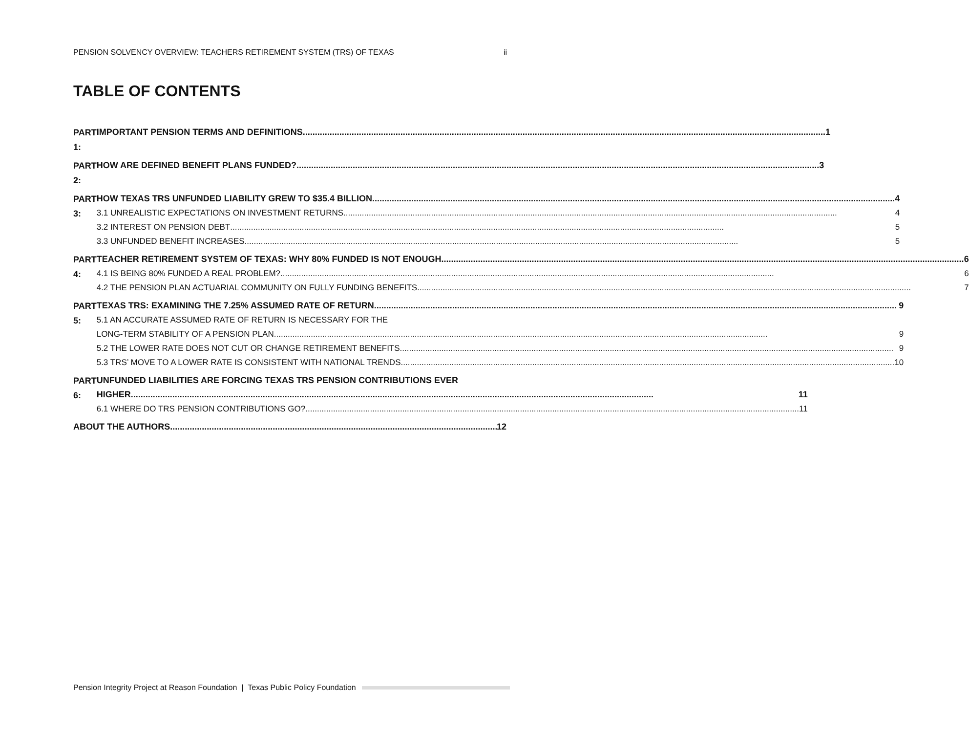PENSION SOLVENCY OVERVIEW: TEACHERS RETIREMENT SYSTEM (TRS) OF TEXAS ii
TABLE OF CONTENTS
PART 1:
IMPORTANT PENSION TERMS AND DEFINITIONS 1
PART 2:
HOW ARE DEFINED BENEFIT PLANS FUNDED? 3
PART 3:
HOW TEXAS TRS UNFUNDED LIABILITY GREW TO $35.4 BILLION 4
3.1 UNREALISTIC EXPECTATIONS ON INVESTMENT RETURNS 4
3.2 INTEREST ON PENSION DEBT 5
3.3 UNFUNDED BENEFIT INCREASES 5
PART 4:
TEACHER RETIREMENT SYSTEM OF TEXAS: WHY 80% FUNDED IS NOT ENOUGH 6
4.1 IS BEING 80% FUNDED A REAL PROBLEM? 6
4.2 THE PENSION PLAN ACTUARIAL COMMUNITY ON FULLY FUNDING BENEFITS 7
PART 5:
TEXAS TRS: EXAMINING THE 7.25% ASSUMED RATE OF RETURN 9
5.1 AN ACCURATE ASSUMED RATE OF RETURN IS NECESSARY FOR THE
LONG-TERM STABILITY OF A PENSION PLAN 9
5.2 THE LOWER RATE DOES NOT CUT OR CHANGE RETIREMENT BENEFITS 9
5.3 TRS’ MOVE TO A LOWER RATE IS CONSISTENT WITH NATIONAL TRENDS 10
PART 6:
UNFUNDED LIABILITIES ARE FORCING TEXAS TRS PENSION CONTRIBUTIONS EVER
HIGHER 11
6.1 WHERE DO TRS PENSION CONTRIBUTIONS GO? 11
ABOUT THE AUTHORS 12
Pension Integrity Project at Reason Foundation | Texas Public Policy Foundation